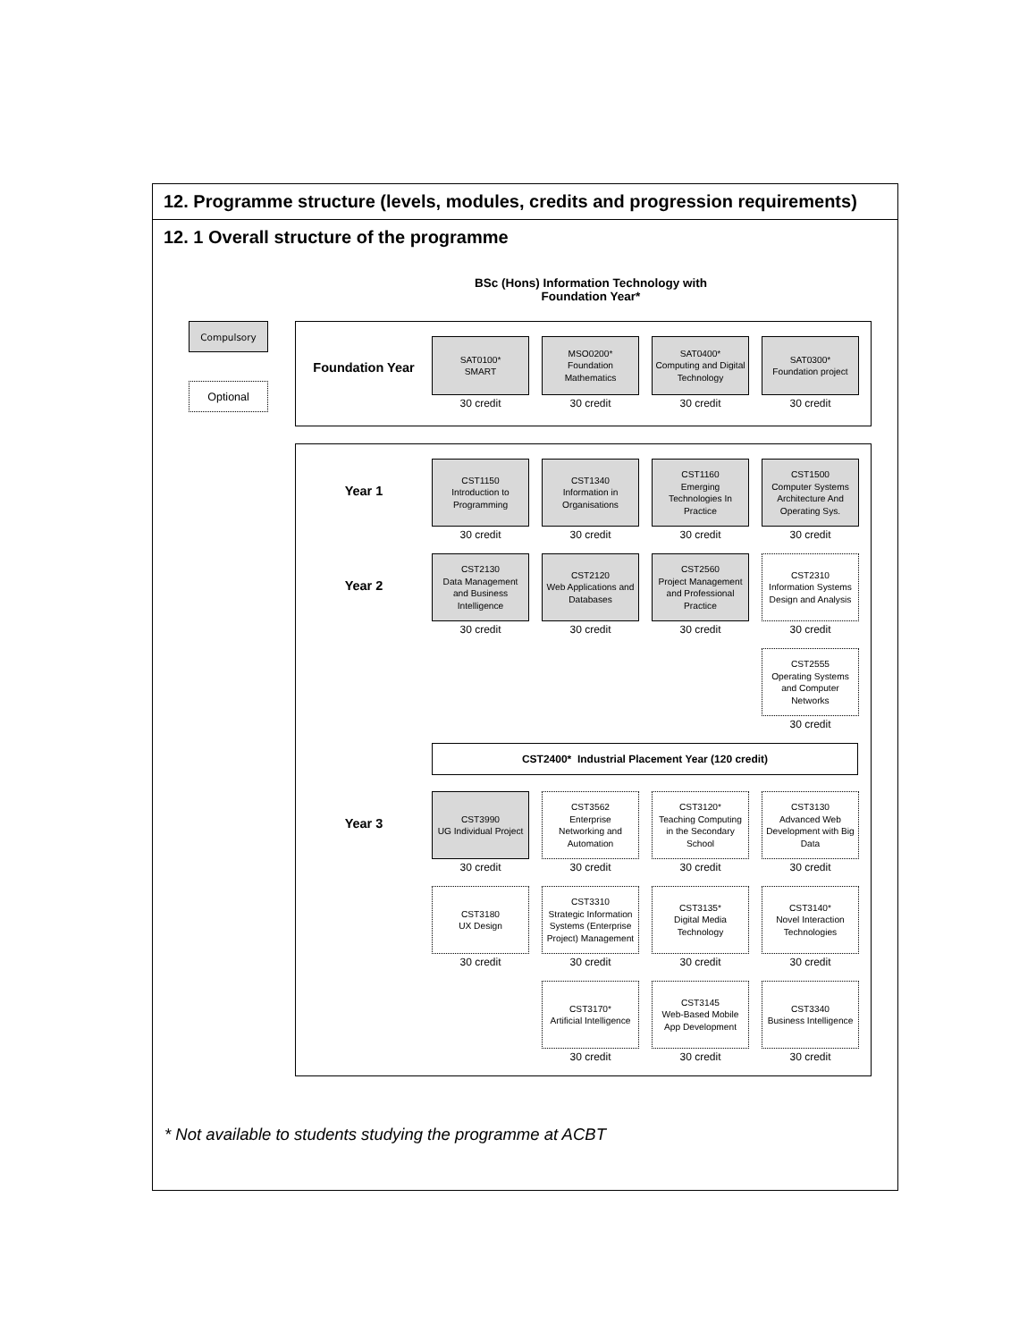12. Programme structure (levels, modules, credits and progression requirements)
12. 1 Overall structure of the programme
BSc (Hons) Information Technology with Foundation Year*
Compulsory
Optional
Foundation Year
SAT0100*
SMART
30 credit
MSO0200*
Foundation
Mathematics
30 credit
SAT0400*
Computing and Digital
Technology
30 credit
SAT0300*
Foundation project
30 credit
Year 1
CST1150
Introduction to
Programming
30 credit
CST1340
Information in
Organisations
30 credit
CST1160
Emerging
Technologies In
Practice
30 credit
CST1500
Computer Systems
Architecture And
Operating Sys.
30 credit
Year 2
CST2130
Data Management
and Business
Intelligence
30 credit
CST2120
Web Applications and
Databases
30 credit
CST2560
Project Management
and Professional
Practice
30 credit
CST2310
Information Systems
Design and Analysis
30 credit
CST2555
Operating Systems
and Computer
Networks
30 credit
CST2400* Industrial Placement Year (120 credit)
Year 3
CST3990
UG Individual Project
30 credit
CST3562
Enterprise
Networking and
Automation
30 credit
CST3120*
Teaching Computing
in the Secondary
School
30 credit
CST3130
Advanced Web
Development with Big
Data
30 credit
CST3180
UX Design
30 credit
CST3310
Strategic Information
Systems (Enterprise
Project) Management
30 credit
CST3135*
Digital Media
Technology
30 credit
CST3140*
Novel Interaction
Technologies
30 credit
CST3170*
Artificial Intelligence
30 credit
CST3145
Web-Based Mobile
App Development
30 credit
CST3340
Business Intelligence
30 credit
* Not available to students studying the programme at ACBT